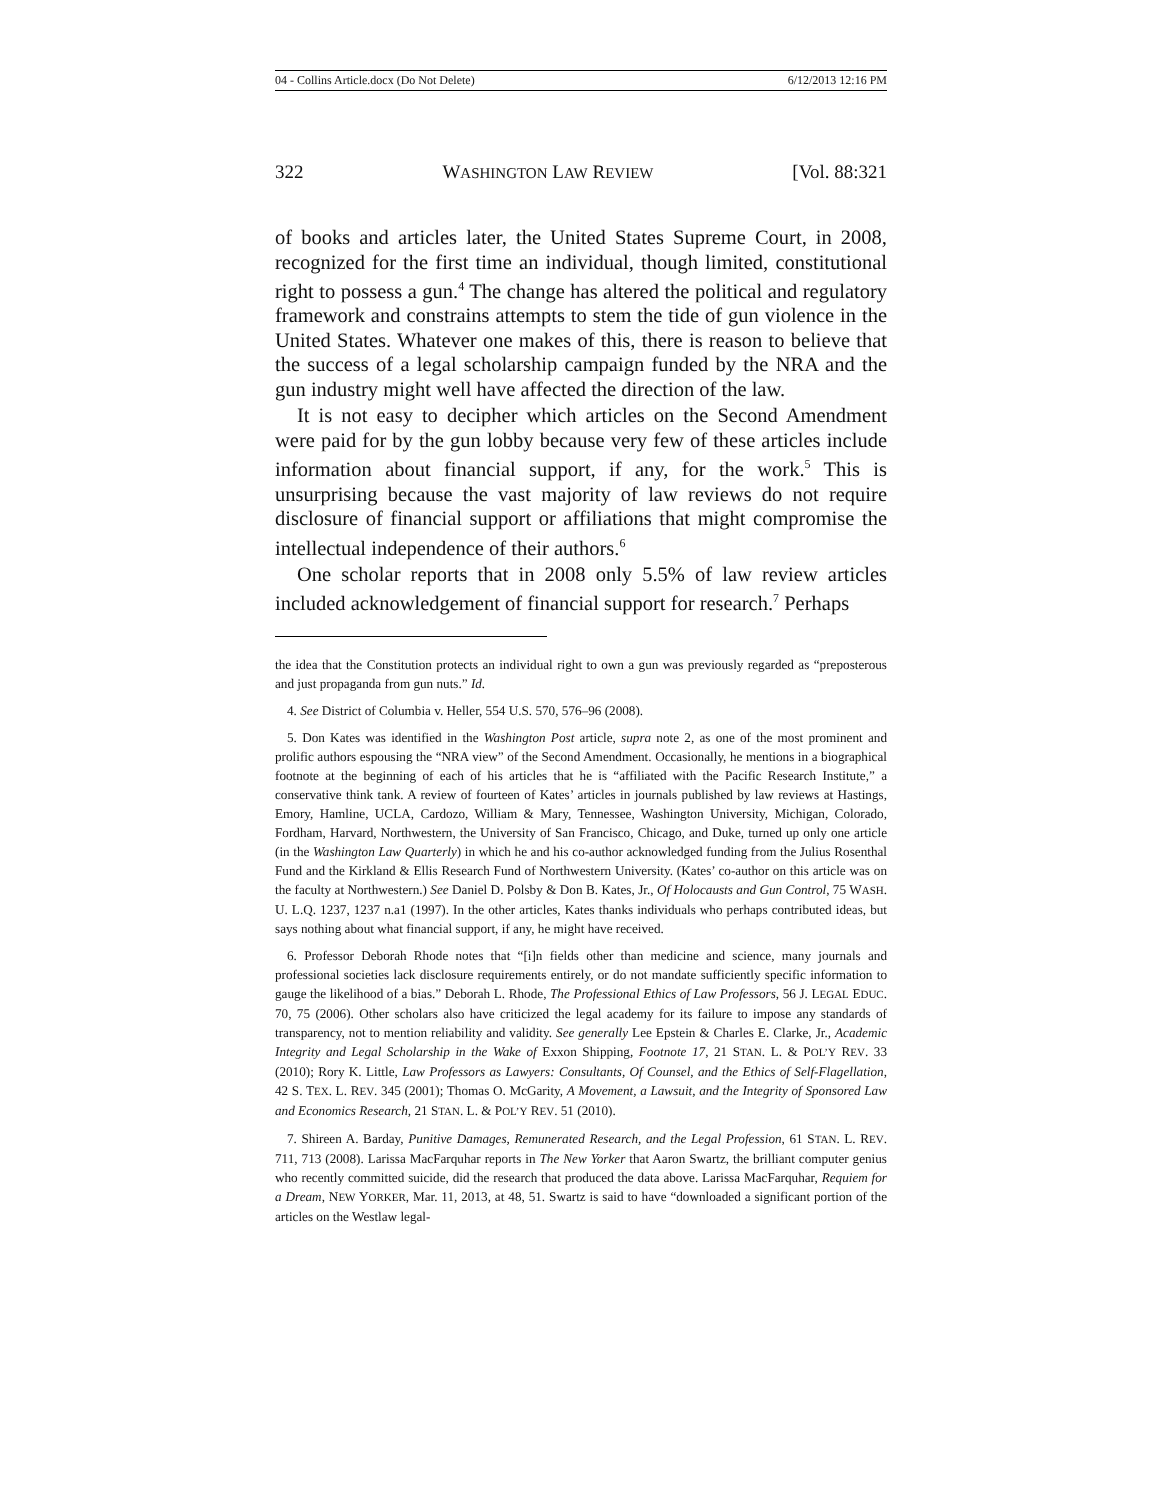04 - Collins Article.docx (Do Not Delete) 6/12/2013 12:16 PM
322 WASHINGTON LAW REVIEW [Vol. 88:321
of books and articles later, the United States Supreme Court, in 2008, recognized for the first time an individual, though limited, constitutional right to possess a gun.<sup>4</sup> The change has altered the political and regulatory framework and constrains attempts to stem the tide of gun violence in the United States. Whatever one makes of this, there is reason to believe that the success of a legal scholarship campaign funded by the NRA and the gun industry might well have affected the direction of the law.
It is not easy to decipher which articles on the Second Amendment were paid for by the gun lobby because very few of these articles include information about financial support, if any, for the work.<sup>5</sup> This is unsurprising because the vast majority of law reviews do not require disclosure of financial support or affiliations that might compromise the intellectual independence of their authors.<sup>6</sup>
One scholar reports that in 2008 only 5.5% of law review articles included acknowledgement of financial support for research.<sup>7</sup> Perhaps
the idea that the Constitution protects an individual right to own a gun was previously regarded as “preposterous and just propaganda from gun nuts.” Id.
4. See District of Columbia v. Heller, 554 U.S. 570, 576–96 (2008).
5. Don Kates was identified in the Washington Post article, supra note 2, as one of the most prominent and prolific authors espousing the “NRA view” of the Second Amendment. Occasionally, he mentions in a biographical footnote at the beginning of each of his articles that he is “affiliated with the Pacific Research Institute,” a conservative think tank. A review of fourteen of Kates’ articles in journals published by law reviews at Hastings, Emory, Hamline, UCLA, Cardozo, William & Mary, Tennessee, Washington University, Michigan, Colorado, Fordham, Harvard, Northwestern, the University of San Francisco, Chicago, and Duke, turned up only one article (in the Washington Law Quarterly) in which he and his co-author acknowledged funding from the Julius Rosenthal Fund and the Kirkland & Ellis Research Fund of Northwestern University. (Kates’ co-author on this article was on the faculty at Northwestern.) See Daniel D. Polsby & Don B. Kates, Jr., Of Holocausts and Gun Control, 75 WASH. U. L.Q. 1237, 1237 n.a1 (1997). In the other articles, Kates thanks individuals who perhaps contributed ideas, but says nothing about what financial support, if any, he might have received.
6. Professor Deborah Rhode notes that “[i]n fields other than medicine and science, many journals and professional societies lack disclosure requirements entirely, or do not mandate sufficiently specific information to gauge the likelihood of a bias.” Deborah L. Rhode, The Professional Ethics of Law Professors, 56 J. LEGAL EDUC. 70, 75 (2006). Other scholars also have criticized the legal academy for its failure to impose any standards of transparency, not to mention reliability and validity. See generally Lee Epstein & Charles E. Clarke, Jr., Academic Integrity and Legal Scholarship in the Wake of Exxon Shipping, Footnote 17, 21 STAN. L. & POL’Y REV. 33 (2010); Rory K. Little, Law Professors as Lawyers: Consultants, Of Counsel, and the Ethics of Self-Flagellation, 42 S. TEX. L. REV. 345 (2001); Thomas O. McGarity, A Movement, a Lawsuit, and the Integrity of Sponsored Law and Economics Research, 21 STAN. L. & POL’Y REV. 51 (2010).
7. Shireen A. Barday, Punitive Damages, Remunerated Research, and the Legal Profession, 61 STAN. L. REV. 711, 713 (2008). Larissa MacFarquhar reports in The New Yorker that Aaron Swartz, the brilliant computer genius who recently committed suicide, did the research that produced the data above. Larissa MacFarquhar, Requiem for a Dream, NEW YORKER, Mar. 11, 2013, at 48, 51. Swartz is said to have “downloaded a significant portion of the articles on the Westlaw legal-